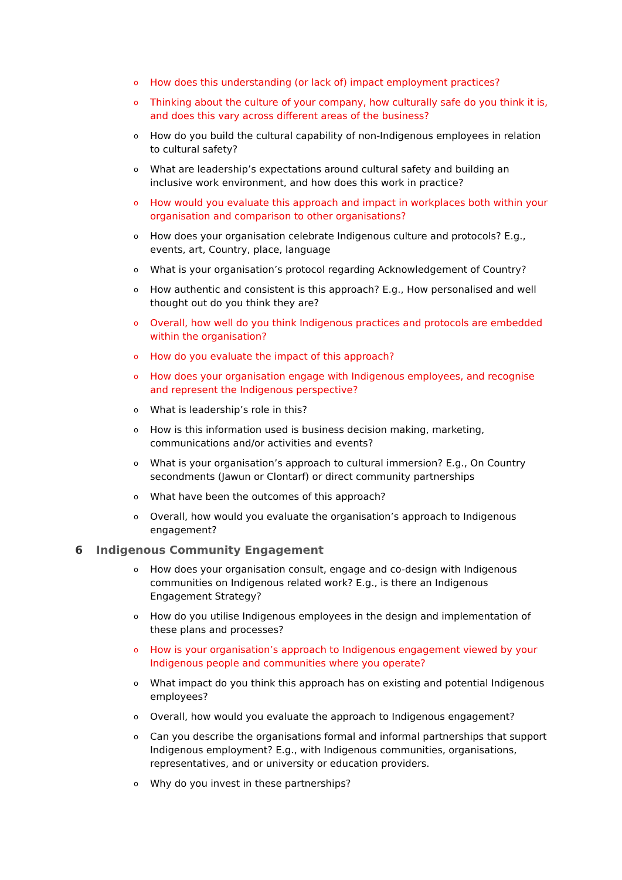o
How does this understanding (or lack of) impact employment practices?
o
Thinking about the culture of your company, how culturally safe do you think it is, and does this vary across different areas of the business?
o
How do you build the cultural capability of non-Indigenous employees in relation to cultural safety?
o
What are leadership’s expectations around cultural safety and building an inclusive work environment, and how does this work in practice?
o
How would you evaluate this approach and impact in workplaces both within your organisation and comparison to other organisations?
o
How does your organisation celebrate Indigenous culture and protocols? E.g., events, art, Country, place, language
o
What is your organisation’s protocol regarding Acknowledgement of Country?
o
How authentic and consistent is this approach? E.g., How personalised and well thought out do you think they are?
o
Overall, how well do you think Indigenous practices and protocols are embedded within the organisation?
o
How do you evaluate the impact of this approach?
o
How does your organisation engage with Indigenous employees, and recognise and represent the Indigenous perspective?
o
What is leadership’s role in this?
o
How is this information used is business decision making, marketing, communications and/or activities and events?
o
What is your organisation’s approach to cultural immersion? E.g., On Country secondments (Jawun or Clontarf) or direct community partnerships
o
What have been the outcomes of this approach?
o
Overall, how would you evaluate the organisation’s approach to Indigenous engagement?
6 Indigenous Community Engagement
o
How does your organisation consult, engage and co-design with Indigenous communities on Indigenous related work? E.g., is there an Indigenous Engagement Strategy?
o
How do you utilise Indigenous employees in the design and implementation of these plans and processes?
o
How is your organisation’s approach to Indigenous engagement viewed by your Indigenous people and communities where you operate?
o
What impact do you think this approach has on existing and potential Indigenous employees?
o
Overall, how would you evaluate the approach to Indigenous engagement?
o
Can you describe the organisations formal and informal partnerships that support Indigenous employment? E.g., with Indigenous communities, organisations, representatives, and or university or education providers.
o
Why do you invest in these partnerships?